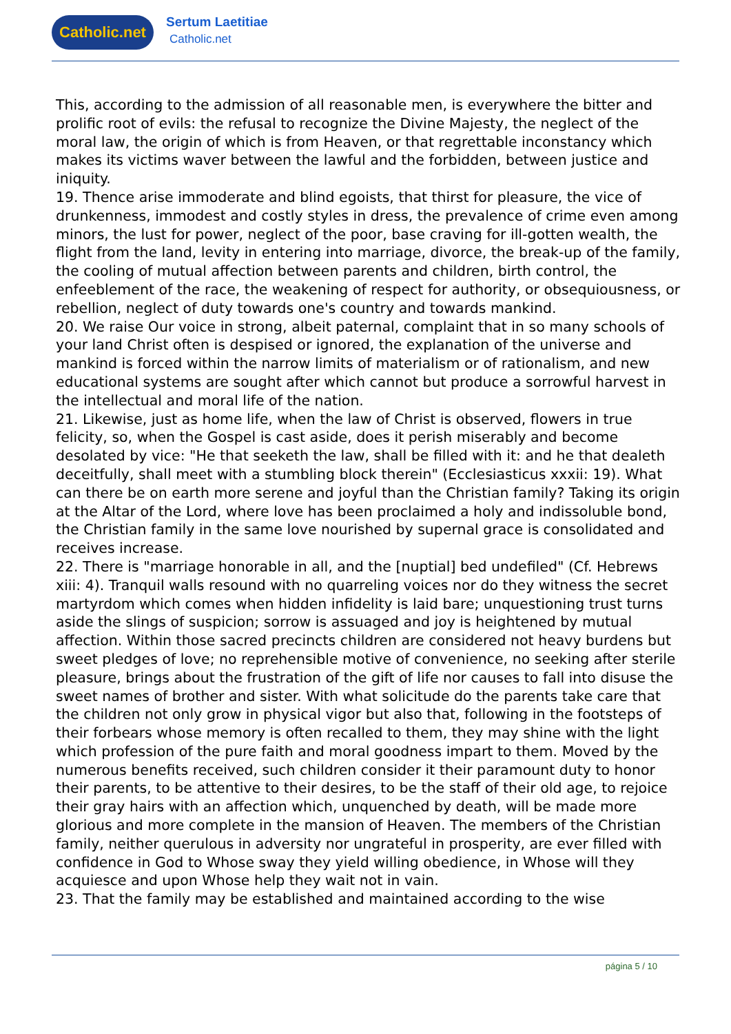Catholic.net
Sertum Laetitiae
Catholic.net
This, according to the admission of all reasonable men, is everywhere the bitter and prolific root of evils: the refusal to recognize the Divine Majesty, the neglect of the moral law, the origin of which is from Heaven, or that regrettable inconstancy which makes its victims waver between the lawful and the forbidden, between justice and iniquity.
19. Thence arise immoderate and blind egoists, that thirst for pleasure, the vice of drunkenness, immodest and costly styles in dress, the prevalence of crime even among minors, the lust for power, neglect of the poor, base craving for ill-gotten wealth, the flight from the land, levity in entering into marriage, divorce, the break-up of the family, the cooling of mutual affection between parents and children, birth control, the enfeeblement of the race, the weakening of respect for authority, or obsequiousness, or rebellion, neglect of duty towards one's country and towards mankind.
20. We raise Our voice in strong, albeit paternal, complaint that in so many schools of your land Christ often is despised or ignored, the explanation of the universe and mankind is forced within the narrow limits of materialism or of rationalism, and new educational systems are sought after which cannot but produce a sorrowful harvest in the intellectual and moral life of the nation.
21. Likewise, just as home life, when the law of Christ is observed, flowers in true felicity, so, when the Gospel is cast aside, does it perish miserably and become desolated by vice: "He that seeketh the law, shall be filled with it: and he that dealeth deceitfully, shall meet with a stumbling block therein" (Ecclesiasticus xxxii: 19). What can there be on earth more serene and joyful than the Christian family? Taking its origin at the Altar of the Lord, where love has been proclaimed a holy and indissoluble bond, the Christian family in the same love nourished by supernal grace is consolidated and receives increase.
22. There is "marriage honorable in all, and the [nuptial] bed undefiled" (Cf. Hebrews xiii: 4). Tranquil walls resound with no quarreling voices nor do they witness the secret martyrdom which comes when hidden infidelity is laid bare; unquestioning trust turns aside the slings of suspicion; sorrow is assuaged and joy is heightened by mutual affection. Within those sacred precincts children are considered not heavy burdens but sweet pledges of love; no reprehensible motive of convenience, no seeking after sterile pleasure, brings about the frustration of the gift of life nor causes to fall into disuse the sweet names of brother and sister. With what solicitude do the parents take care that the children not only grow in physical vigor but also that, following in the footsteps of their forbears whose memory is often recalled to them, they may shine with the light which profession of the pure faith and moral goodness impart to them. Moved by the numerous benefits received, such children consider it their paramount duty to honor their parents, to be attentive to their desires, to be the staff of their old age, to rejoice their gray hairs with an affection which, unquenched by death, will be made more glorious and more complete in the mansion of Heaven. The members of the Christian family, neither querulous in adversity nor ungrateful in prosperity, are ever filled with confidence in God to Whose sway they yield willing obedience, in Whose will they acquiesce and upon Whose help they wait not in vain.
23. That the family may be established and maintained according to the wise
página 5 / 10